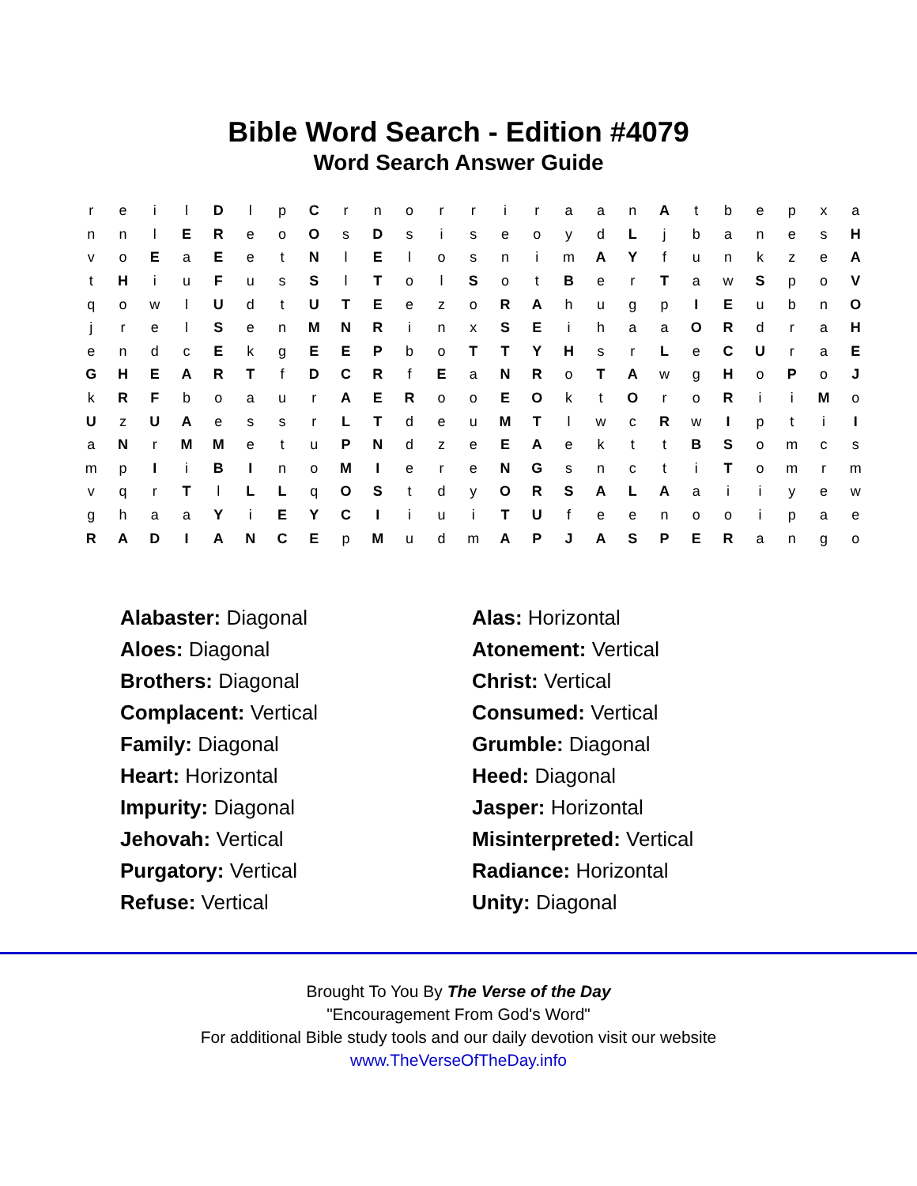Bible Word Search - Edition #4079
Word Search Answer Guide
| r | e | i | l | D | l | p | C | r | n | o | r | r | i | r | a | a | n | A | t | b | e | p | x | a |
| n | n | l | E | R | e | o | O | s | D | s | i | s | e | o | y | d | L | j | b | a | n | e | s | H |
| v | o | E | a | E | e | t | N | l | E | l | o | s | n | i | m | A | Y | f | u | n | k | z | e | A |
| t | H | i | u | F | u | s | S | l | T | o | l | S | o | t | B | e | r | T | a | w | S | p | o | V |
| q | o | w | l | U | d | t | U | T | E | e | z | o | R | A | h | u | g | p | I | E | u | b | n | O |
| j | r | e | l | S | e | n | M | N | R | i | n | x | S | E | i | h | a | a | O | R | d | r | a | H |
| e | n | d | c | E | k | g | E | E | P | b | o | T | T | Y | H | s | r | L | e | C | U | r | a | E |
| G | H | E | A | R | T | f | D | C | R | f | E | a | N | R | o | T | A | w | g | H | o | P | o | J |
| k | R | F | b | o | a | u | r | A | E | R | o | o | E | O | k | t | O | r | o | R | i | i | M | o |
| U | z | U | A | e | s | s | r | L | T | d | e | u | M | T | l | w | c | R | w | I | p | t | i | I |
| a | N | r | M | M | e | t | u | P | N | d | z | e | E | A | e | k | t | t | B | S | o | m | c | s |
| m | p | I | i | B | I | n | o | M | I | e | r | e | N | G | s | n | c | t | i | T | o | m | r | m |
| v | q | r | T | l | L | L | q | O | S | t | d | y | O | R | S | A | L | A | a | i | i | y | e | w |
| g | h | a | a | Y | i | E | Y | C | I | i | u | i | T | U | f | e | e | n | o | o | i | p | a | e |
| R | A | D | I | A | N | C | E | p | M | u | d | m | A | P | J | A | S | P | E | R | a | n | g | o |
Alabaster: Diagonal
Aloes: Diagonal
Brothers: Diagonal
Complacent: Vertical
Family: Diagonal
Heart: Horizontal
Impurity: Diagonal
Jehovah: Vertical
Purgatory: Vertical
Refuse: Vertical
Alas: Horizontal
Atonement: Vertical
Christ: Vertical
Consumed: Vertical
Grumble: Diagonal
Heed: Diagonal
Jasper: Horizontal
Misinterpreted: Vertical
Radiance: Horizontal
Unity: Diagonal
Brought To You By The Verse of the Day
"Encouragement From God's Word"
For additional Bible study tools and our daily devotion visit our website
www.TheVerseOfTheDay.info